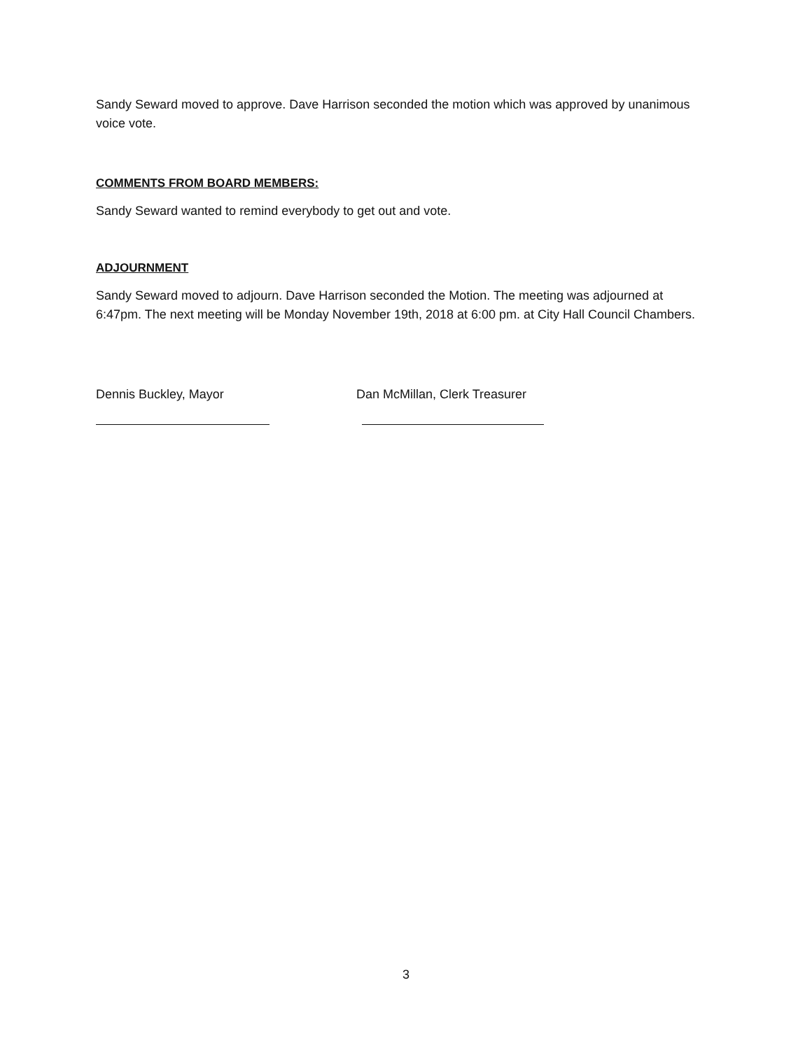Sandy Seward moved to approve. Dave Harrison seconded the motion which was approved by unanimous voice vote.
COMMENTS FROM BOARD MEMBERS:
Sandy Seward wanted to remind everybody to get out and vote.
ADJOURNMENT
Sandy Seward moved to adjourn. Dave Harrison seconded the Motion. The meeting was adjourned at 6:47pm. The next meeting will be Monday November 19th, 2018 at 6:00 pm. at City Hall Council Chambers.
Dennis Buckley, Mayor Dan McMillan, Clerk Treasurer
3